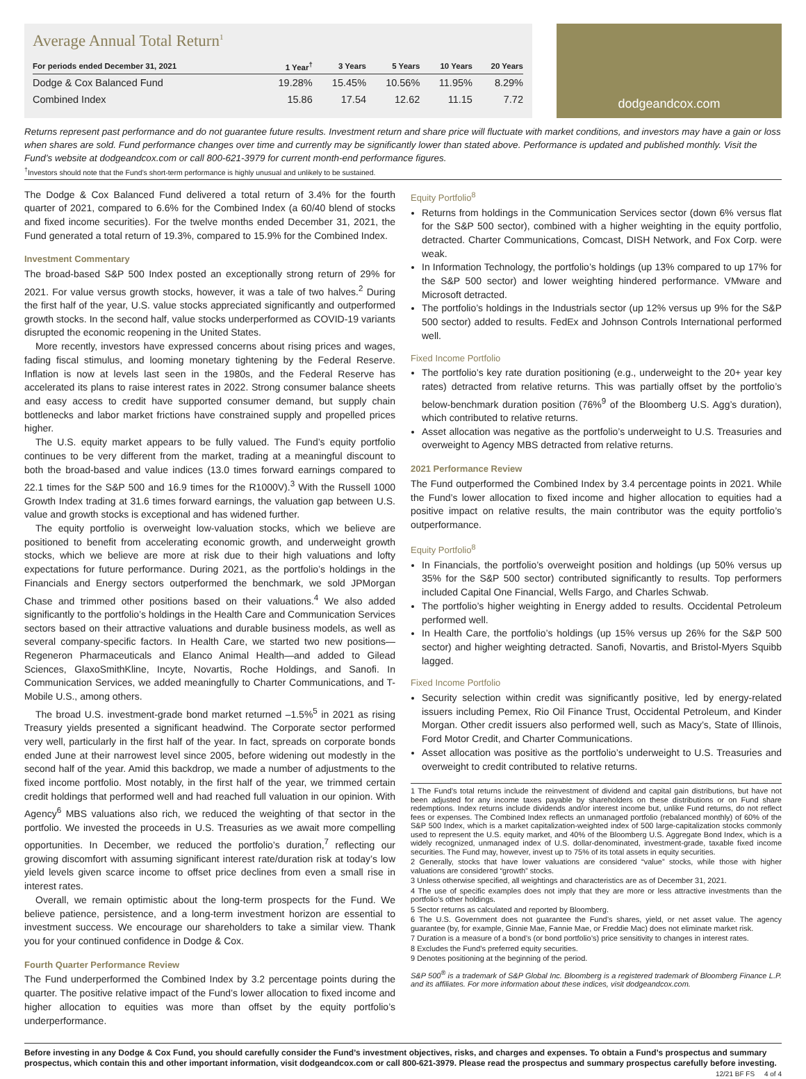Average Annual Total Return<sup>1</sup>
| For periods ended December 31, 2021 | 1 Year<sup>†</sup> | 3 Years | 5 Years | 10 Years | 20 Years |
| --- | --- | --- | --- | --- | --- |
| Dodge & Cox Balanced Fund | 19.28% | 15.45% | 10.56% | 11.95% | 8.29% |
| Combined Index | 15.86 | 17.54 | 12.62 | 11.15 | 7.72 |
dodgeandcox.com
Returns represent past performance and do not guarantee future results. Investment return and share price will fluctuate with market conditions, and investors may have a gain or loss when shares are sold. Fund performance changes over time and currently may be significantly lower than stated above. Performance is updated and published monthly. Visit the Fund’s website at dodgeandcox.com or call 800-621-3979 for current month-end performance figures.
<sup>†</sup> Investors should note that the Fund’s short-term performance is highly unusual and unlikely to be sustained.
The Dodge & Cox Balanced Fund delivered a total return of 3.4% for the fourth quarter of 2021, compared to 6.6% for the Combined Index (a 60/40 blend of stocks and fixed income securities). For the twelve months ended December 31, 2021, the Fund generated a total return of 19.3%, compared to 15.9% for the Combined Index.
Investment Commentary
The broad-based S&P 500 Index posted an exceptionally strong return of 29% for 2021. For value versus growth stocks, however, it was a tale of two halves.<sup>2</sup> During the first half of the year, U.S. value stocks appreciated significantly and outperformed growth stocks. In the second half, value stocks underperformed as COVID-19 variants disrupted the economic reopening in the United States.
More recently, investors have expressed concerns about rising prices and wages, fading fiscal stimulus, and looming monetary tightening by the Federal Reserve. Inflation is now at levels last seen in the 1980s, and the Federal Reserve has accelerated its plans to raise interest rates in 2022. Strong consumer balance sheets and easy access to credit have supported consumer demand, but supply chain bottlenecks and labor market frictions have constrained supply and propelled prices higher.
The U.S. equity market appears to be fully valued. The Fund’s equity portfolio continues to be very different from the market, trading at a meaningful discount to both the broad-based and value indices (13.0 times forward earnings compared to 22.1 times for the S&P 500 and 16.9 times for the R1000V).<sup>3</sup> With the Russell 1000 Growth Index trading at 31.6 times forward earnings, the valuation gap between U.S. value and growth stocks is exceptional and has widened further.
The equity portfolio is overweight low-valuation stocks, which we believe are positioned to benefit from accelerating economic growth, and underweight growth stocks, which we believe are more at risk due to their high valuations and lofty expectations for future performance. During 2021, as the portfolio’s holdings in the Financials and Energy sectors outperformed the benchmark, we sold JPMorgan Chase and trimmed other positions based on their valuations.<sup>4</sup> We also added significantly to the portfolio’s holdings in the Health Care and Communication Services sectors based on their attractive valuations and durable business models, as well as several company-specific factors. In Health Care, we started two new positions—Regeneron Pharmaceuticals and Elanco Animal Health—and added to Gilead Sciences, GlaxoSmithKline, Incyte, Novartis, Roche Holdings, and Sanofi. In Communication Services, we added meaningfully to Charter Communications, and T-Mobile U.S., among others.
The broad U.S. investment-grade bond market returned –1.5%<sup>5</sup> in 2021 as rising Treasury yields presented a significant headwind. The Corporate sector performed very well, particularly in the first half of the year. In fact, spreads on corporate bonds ended June at their narrowest level since 2005, before widening out modestly in the second half of the year. Amid this backdrop, we made a number of adjustments to the fixed income portfolio. Most notably, in the first half of the year, we trimmed certain credit holdings that performed well and had reached full valuation in our opinion. With Agency<sup>6</sup> MBS valuations also rich, we reduced the weighting of that sector in the portfolio. We invested the proceeds in U.S. Treasuries as we await more compelling opportunities. In December, we reduced the portfolio’s duration,<sup>7</sup> reflecting our growing discomfort with assuming significant interest rate/duration risk at today’s low yield levels given scarce income to offset price declines from even a small rise in interest rates.
Overall, we remain optimistic about the long-term prospects for the Fund. We believe patience, persistence, and a long-term investment horizon are essential to investment success. We encourage our shareholders to take a similar view. Thank you for your continued confidence in Dodge & Cox.
Fourth Quarter Performance Review
The Fund underperformed the Combined Index by 3.2 percentage points during the quarter. The positive relative impact of the Fund’s lower allocation to fixed income and higher allocation to equities was more than offset by the equity portfolio’s underperformance.
Equity Portfolio<sup>8</sup>
Returns from holdings in the Communication Services sector (down 6% versus flat for the S&P 500 sector), combined with a higher weighting in the equity portfolio, detracted. Charter Communications, Comcast, DISH Network, and Fox Corp. were weak.
In Information Technology, the portfolio’s holdings (up 13% compared to up 17% for the S&P 500 sector) and lower weighting hindered performance. VMware and Microsoft detracted.
The portfolio’s holdings in the Industrials sector (up 12% versus up 9% for the S&P 500 sector) added to results. FedEx and Johnson Controls International performed well.
Fixed Income Portfolio
The portfolio’s key rate duration positioning (e.g., underweight to the 20+ year key rates) detracted from relative returns. This was partially offset by the portfolio’s below-benchmark duration position (76%<sup>9</sup> of the Bloomberg U.S. Agg’s duration), which contributed to relative returns.
Asset allocation was negative as the portfolio’s underweight to U.S. Treasuries and overweight to Agency MBS detracted from relative returns.
2021 Performance Review
The Fund outperformed the Combined Index by 3.4 percentage points in 2021. While the Fund’s lower allocation to fixed income and higher allocation to equities had a positive impact on relative results, the main contributor was the equity portfolio’s outperformance.
Equity Portfolio<sup>8</sup>
In Financials, the portfolio’s overweight position and holdings (up 50% versus up 35% for the S&P 500 sector) contributed significantly to results. Top performers included Capital One Financial, Wells Fargo, and Charles Schwab.
The portfolio’s higher weighting in Energy added to results. Occidental Petroleum performed well.
In Health Care, the portfolio’s holdings (up 15% versus up 26% for the S&P 500 sector) and higher weighting detracted. Sanofi, Novartis, and Bristol-Myers Squibb lagged.
Fixed Income Portfolio
Security selection within credit was significantly positive, led by energy-related issuers including Pemex, Rio Oil Finance Trust, Occidental Petroleum, and Kinder Morgan. Other credit issuers also performed well, such as Macy’s, State of Illinois, Ford Motor Credit, and Charter Communications.
Asset allocation was positive as the portfolio’s underweight to U.S. Treasuries and overweight to credit contributed to relative returns.
1 The Fund’s total returns include the reinvestment of dividend and capital gain distributions, but have not been adjusted for any income taxes payable by shareholders on these distributions or on Fund share redemptions. Index returns include dividends and/or interest income but, unlike Fund returns, do not reflect fees or expenses. The Combined Index reflects an unmanaged portfolio (rebalanced monthly) of 60% of the S&P 500 Index, which is a market capitalization-weighted index of 500 large-capitalization stocks commonly used to represent the U.S. equity market, and 40% of the Bloomberg U.S. Aggregate Bond Index, which is a widely recognized, unmanaged index of U.S. dollar-denominated, investment-grade, taxable fixed income securities. The Fund may, however, invest up to 75% of its total assets in equity securities.
2 Generally, stocks that have lower valuations are considered “value” stocks, while those with higher valuations are considered “growth” stocks.
3 Unless otherwise specified, all weightings and characteristics are as of December 31, 2021.
4 The use of specific examples does not imply that they are more or less attractive investments than the portfolio’s other holdings.
5 Sector returns as calculated and reported by Bloomberg.
6 The U.S. Government does not guarantee the Fund’s shares, yield, or net asset value. The agency guarantee (by, for example, Ginnie Mae, Fannie Mae, or Freddie Mac) does not eliminate market risk.
7 Duration is a measure of a bond’s (or bond portfolio’s) price sensitivity to changes in interest rates.
8 Excludes the Fund’s preferred equity securities.
9 Denotes positioning at the beginning of the period.
S&P 500<sup>®</sup> is a trademark of S&P Global Inc. Bloomberg is a registered trademark of Bloomberg Finance L.P. and its affiliates. For more information about these indices, visit dodgeandcox.com.
Before investing in any Dodge & Cox Fund, you should carefully consider the Fund’s investment objectives, risks, and charges and expenses. To obtain a Fund’s prospectus and summary prospectus, which contain this and other important information, visit dodgeandcox.com or call 800-621-3979. Please read the prospectus and summary prospectus carefully before investing.
12/21 BF FS 4 of 4